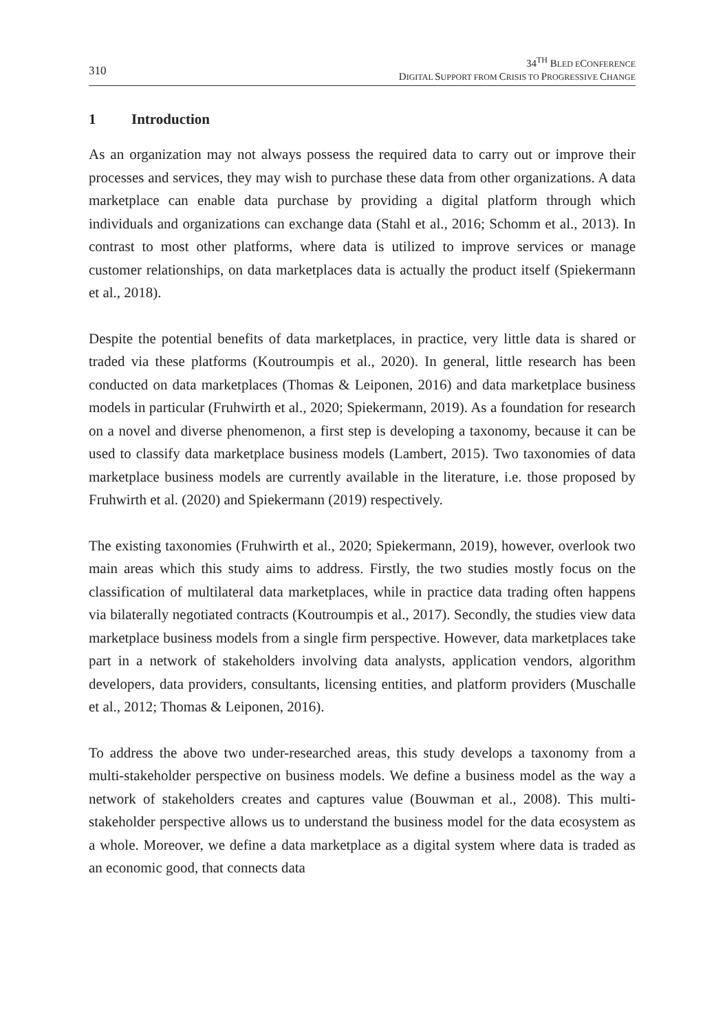310
34<sup>TH</sup> BLED ECONFERENCE
DIGITAL SUPPORT FROM CRISIS TO PROGRESSIVE CHANGE
1 Introduction
As an organization may not always possess the required data to carry out or improve their processes and services, they may wish to purchase these data from other organizations. A data marketplace can enable data purchase by providing a digital platform through which individuals and organizations can exchange data (Stahl et al., 2016; Schomm et al., 2013). In contrast to most other platforms, where data is utilized to improve services or manage customer relationships, on data marketplaces data is actually the product itself (Spiekermann et al., 2018).
Despite the potential benefits of data marketplaces, in practice, very little data is shared or traded via these platforms (Koutroumpis et al., 2020). In general, little research has been conducted on data marketplaces (Thomas & Leiponen, 2016) and data marketplace business models in particular (Fruhwirth et al., 2020; Spiekermann, 2019). As a foundation for research on a novel and diverse phenomenon, a first step is developing a taxonomy, because it can be used to classify data marketplace business models (Lambert, 2015). Two taxonomies of data marketplace business models are currently available in the literature, i.e. those proposed by Fruhwirth et al. (2020) and Spiekermann (2019) respectively.
The existing taxonomies (Fruhwirth et al., 2020; Spiekermann, 2019), however, overlook two main areas which this study aims to address. Firstly, the two studies mostly focus on the classification of multilateral data marketplaces, while in practice data trading often happens via bilaterally negotiated contracts (Koutroumpis et al., 2017). Secondly, the studies view data marketplace business models from a single firm perspective. However, data marketplaces take part in a network of stakeholders involving data analysts, application vendors, algorithm developers, data providers, consultants, licensing entities, and platform providers (Muschalle et al., 2012; Thomas & Leiponen, 2016).
To address the above two under-researched areas, this study develops a taxonomy from a multi-stakeholder perspective on business models. We define a business model as the way a network of stakeholders creates and captures value (Bouwman et al., 2008). This multi-stakeholder perspective allows us to understand the business model for the data ecosystem as a whole. Moreover, we define a data marketplace as a digital system where data is traded as an economic good, that connects data